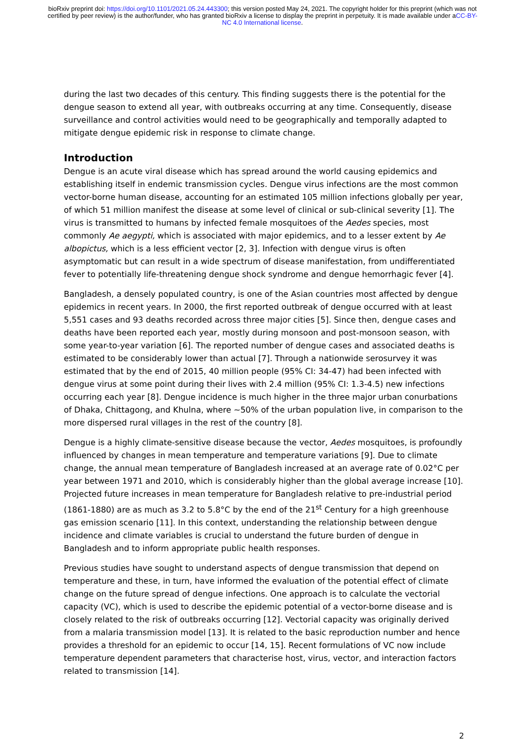bioRxiv preprint doi: https://doi.org/10.1101/2021.05.24.443300; this version posted May 24, 2021. The copyright holder for this preprint (which was not certified by peer review) is the author/funder, who has granted bioRxiv a license to display the preprint in perpetuity. It is made available under aCC-BY-NC 4.0 International license.
during the last two decades of this century. This finding suggests there is the potential for the dengue season to extend all year, with outbreaks occurring at any time. Consequently, disease surveillance and control activities would need to be geographically and temporally adapted to mitigate dengue epidemic risk in response to climate change.
Introduction
Dengue is an acute viral disease which has spread around the world causing epidemics and establishing itself in endemic transmission cycles. Dengue virus infections are the most common vector-borne human disease, accounting for an estimated 105 million infections globally per year, of which 51 million manifest the disease at some level of clinical or sub-clinical severity [1]. The virus is transmitted to humans by infected female mosquitoes of the Aedes species, most commonly Ae aegypti, which is associated with major epidemics, and to a lesser extent by Ae albopictus, which is a less efficient vector [2, 3]. Infection with dengue virus is often asymptomatic but can result in a wide spectrum of disease manifestation, from undifferentiated fever to potentially life-threatening dengue shock syndrome and dengue hemorrhagic fever [4].
Bangladesh, a densely populated country, is one of the Asian countries most affected by dengue epidemics in recent years. In 2000, the first reported outbreak of dengue occurred with at least 5,551 cases and 93 deaths recorded across three major cities [5]. Since then, dengue cases and deaths have been reported each year, mostly during monsoon and post-monsoon season, with some year-to-year variation [6]. The reported number of dengue cases and associated deaths is estimated to be considerably lower than actual [7]. Through a nationwide serosurvey it was estimated that by the end of 2015, 40 million people (95% CI: 34-47) had been infected with dengue virus at some point during their lives with 2.4 million (95% CI: 1.3-4.5) new infections occurring each year [8]. Dengue incidence is much higher in the three major urban conurbations of Dhaka, Chittagong, and Khulna, where ~50% of the urban population live, in comparison to the more dispersed rural villages in the rest of the country [8].
Dengue is a highly climate-sensitive disease because the vector, Aedes mosquitoes, is profoundly influenced by changes in mean temperature and temperature variations [9]. Due to climate change, the annual mean temperature of Bangladesh increased at an average rate of 0.02°C per year between 1971 and 2010, which is considerably higher than the global average increase [10]. Projected future increases in mean temperature for Bangladesh relative to pre-industrial period (1861-1880) are as much as 3.2 to 5.8°C by the end of the 21<sup>st</sup> Century for a high greenhouse gas emission scenario [11]. In this context, understanding the relationship between dengue incidence and climate variables is crucial to understand the future burden of dengue in Bangladesh and to inform appropriate public health responses.
Previous studies have sought to understand aspects of dengue transmission that depend on temperature and these, in turn, have informed the evaluation of the potential effect of climate change on the future spread of dengue infections. One approach is to calculate the vectorial capacity (VC), which is used to describe the epidemic potential of a vector-borne disease and is closely related to the risk of outbreaks occurring [12]. Vectorial capacity was originally derived from a malaria transmission model [13]. It is related to the basic reproduction number and hence provides a threshold for an epidemic to occur [14, 15]. Recent formulations of VC now include temperature dependent parameters that characterise host, virus, vector, and interaction factors related to transmission [14].
2